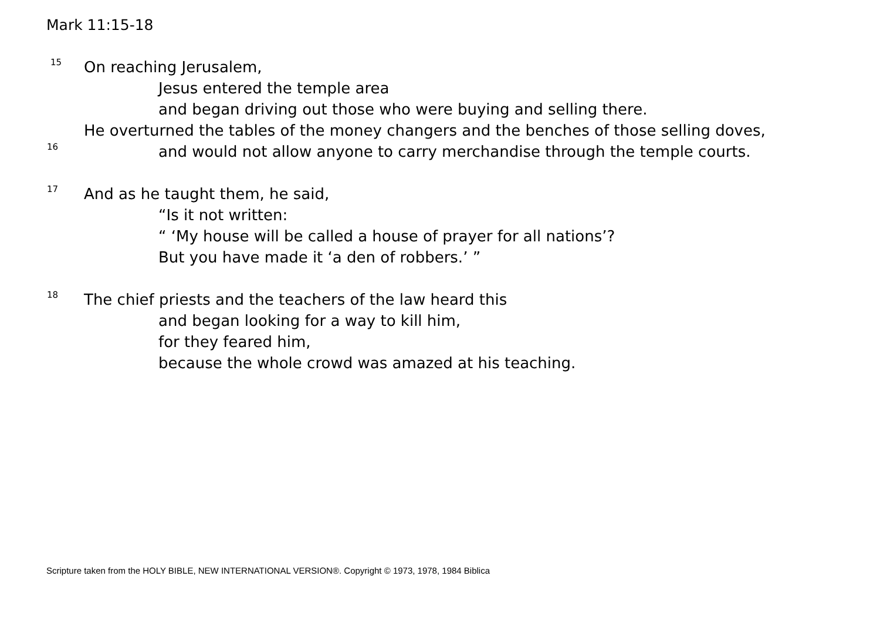Mark 11:15-18
15
On reaching Jerusalem,
Jesus entered the temple area
and began driving out those who were buying and selling there.
He overturned the tables of the money changers and the benches of those selling doves,
16
and would not allow anyone to carry merchandise through the temple courts.
17
And as he taught them, he said,
“Is it not written:
“ ‘My house will be called a house of prayer for all nations’?
But you have made it ‘a den of robbers.’ ”
18
The chief priests and the teachers of the law heard this
and began looking for a way to kill him,
for they feared him,
because the whole crowd was amazed at his teaching.
Scripture taken from the HOLY BIBLE, NEW INTERNATIONAL VERSION®. Copyright © 1973, 1978, 1984 Biblica